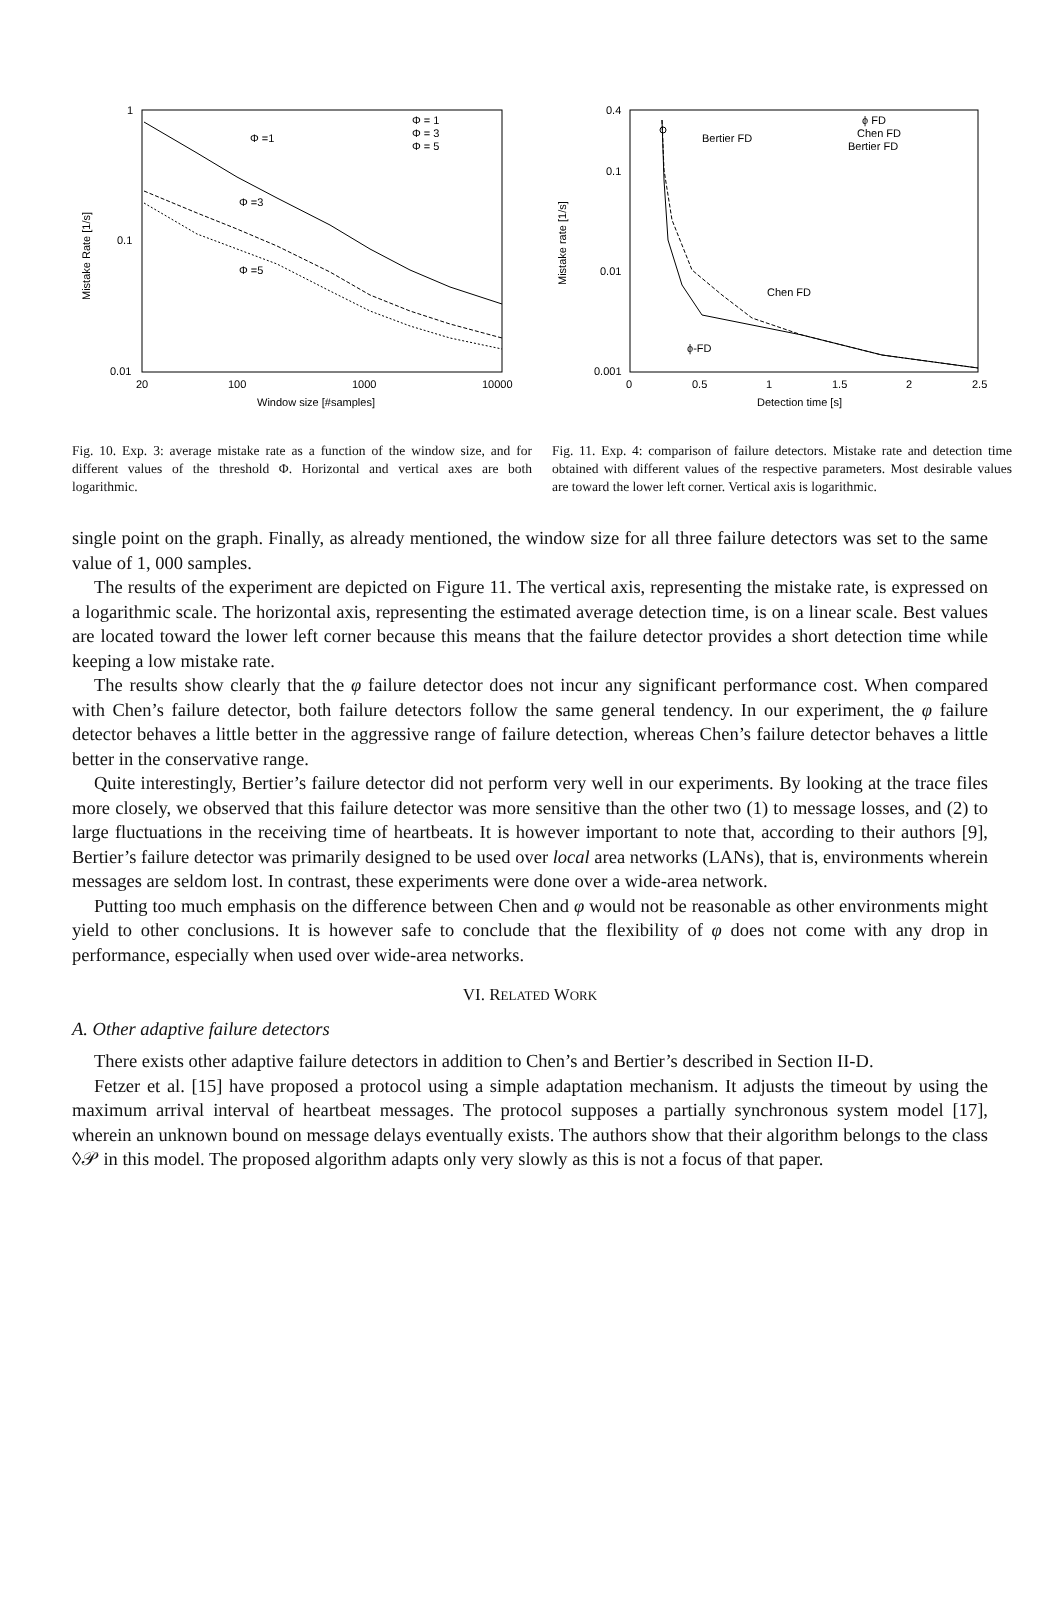1
0.1
0.01
20
100
1000
10000
Window size [#samples]
Mistake Rate [1/s]
Φ = 1
Φ = 3
Φ = 5
Φ =1
Φ =3
Φ =5
Fig. 10. Exp. 3: average mistake rate as a function of the window size, and for different values of the threshold Φ. Horizontal and vertical axes are both logarithmic.
0.4
0.1
0.01
0.001
0
0.5
1
1.5
2
2.5
Detection time [s]
Mistake rate [1/s]
ϕ FD
Chen FD
Bertier FD
Bertier FD
Chen FD
ϕ-FD
Fig. 11. Exp. 4: comparison of failure detectors. Mistake rate and detection time obtained with different values of the respective parameters. Most desirable values are toward the lower left corner. Vertical axis is logarithmic.
single point on the graph. Finally, as already mentioned, the window size for all three failure detectors was set to the same value of 1, 000 samples.
The results of the experiment are depicted on Figure 11. The vertical axis, representing the mistake rate, is expressed on a logarithmic scale. The horizontal axis, representing the estimated average detection time, is on a linear scale. Best values are located toward the lower left corner because this means that the failure detector provides a short detection time while keeping a low mistake rate.
The results show clearly that the φ failure detector does not incur any significant performance cost. When compared with Chen’s failure detector, both failure detectors follow the same general tendency. In our experiment, the φ failure detector behaves a little better in the aggressive range of failure detection, whereas Chen’s failure detector behaves a little better in the conservative range.
Quite interestingly, Bertier’s failure detector did not perform very well in our experiments. By looking at the trace files more closely, we observed that this failure detector was more sensitive than the other two (1) to message losses, and (2) to large fluctuations in the receiving time of heartbeats. It is however important to note that, according to their authors [9], Bertier’s failure detector was primarily designed to be used over local area networks (LANs), that is, environments wherein messages are seldom lost. In contrast, these experiments were done over a wide-area network.
Putting too much emphasis on the difference between Chen and φ would not be reasonable as other environments might yield to other conclusions. It is however safe to conclude that the flexibility of φ does not come with any drop in performance, especially when used over wide-area networks.
VI. RELATED WORK
A. Other adaptive failure detectors
There exists other adaptive failure detectors in addition to Chen’s and Bertier’s described in Section II-D.
Fetzer et al. [15] have proposed a protocol using a simple adaptation mechanism. It adjusts the timeout by using the maximum arrival interval of heartbeat messages. The protocol supposes a partially synchronous system model [17], wherein an unknown bound on message delays eventually exists. The authors show that their algorithm belongs to the class ◊𝒫 in this model. The proposed algorithm adapts only very slowly as this is not a focus of that paper.